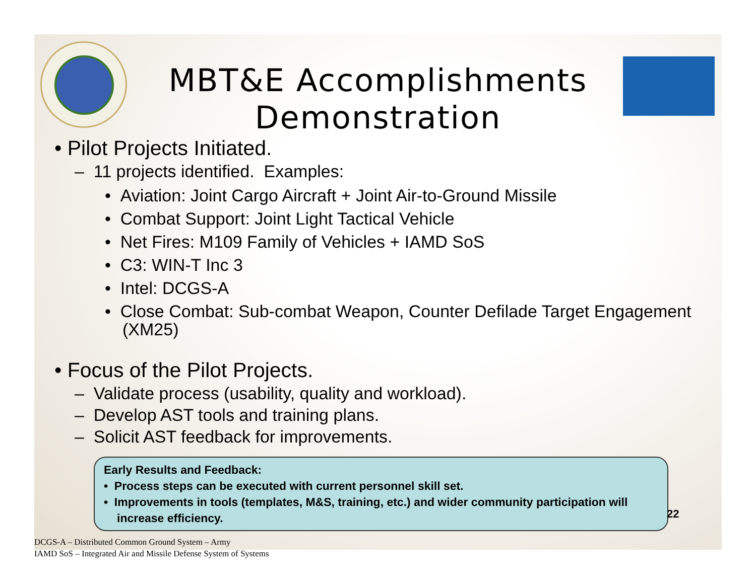MBT&E Accomplishments
Demonstration
• Pilot Projects Initiated.
– 11 projects identified. Examples:
• Aviation: Joint Cargo Aircraft + Joint Air-to-Ground Missile
• Combat Support: Joint Light Tactical Vehicle
• Net Fires: M109 Family of Vehicles + IAMD SoS
• C3: WIN-T Inc 3
• Intel: DCGS-A
• Close Combat: Sub-combat Weapon, Counter Defilade Target Engagement (XM25)
• Focus of the Pilot Projects.
– Validate process (usability, quality and workload).
– Develop AST tools and training plans.
– Solicit AST feedback for improvements.
Early Results and Feedback:
• Process steps can be executed with current personnel skill set.
• Improvements in tools (templates, M&S, training, etc.) and wider community participation will increase efficiency.
22
DCGS-A – Distributed Common Ground System – Army
IAMD SoS – Integrated Air and Missile Defense System of Systems